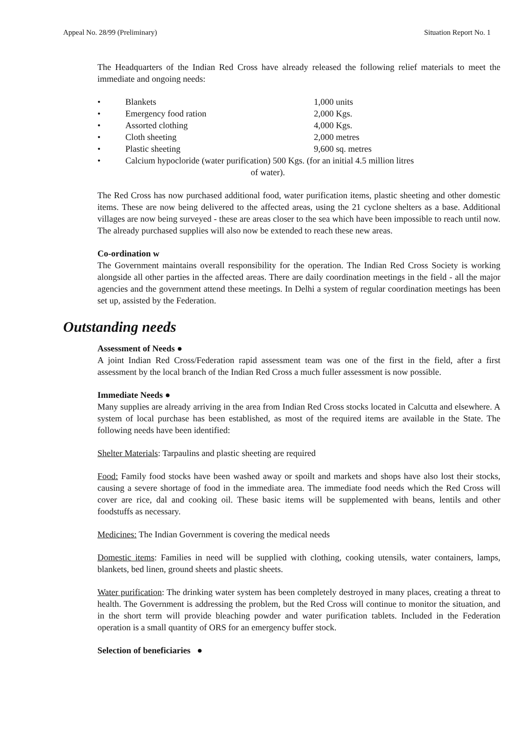Appeal No. 28/99 (Preliminary) Situation Report No. 1
The Headquarters of the Indian Red Cross have already released the following relief materials to meet the immediate and ongoing needs:
• Blankets 1,000 units
• Emergency food ration 2,000 Kgs.
• Assorted clothing 4,000 Kgs.
• Cloth sheeting 2,000 metres
• Plastic sheeting 9,600 sq. metres
• Calcium hypocloride (water purification) 500 Kgs. (for an initial 4.5 million litres
of water).
The Red Cross has now purchased additional food, water purification items, plastic sheeting and other domestic items. These are now being delivered to the affected areas, using the 21 cyclone shelters as a base. Additional villages are now being surveyed - these are areas closer to the sea which have been impossible to reach until now. The already purchased supplies will also now be extended to reach these new areas.
Co-ordination w
The Government maintains overall responsibility for the operation. The Indian Red Cross Society is working alongside all other parties in the affected areas. There are daily coordination meetings in the field - all the major agencies and the government attend these meetings. In Delhi a system of regular coordination meetings has been set up, assisted by the Federation.
Outstanding needs
Assessment of Needs ●
A joint Indian Red Cross/Federation rapid assessment team was one of the first in the field, after a first assessment by the local branch of the Indian Red Cross a much fuller assessment is now possible.
Immediate Needs ●
Many supplies are already arriving in the area from Indian Red Cross stocks located in Calcutta and elsewhere. A system of local purchase has been established, as most of the required items are available in the State. The following needs have been identified:
Shelter Materials: Tarpaulins and plastic sheeting are required
Food: Family food stocks have been washed away or spoilt and markets and shops have also lost their stocks, causing a severe shortage of food in the immediate area. The immediate food needs which the Red Cross will cover are rice, dal and cooking oil. These basic items will be supplemented with beans, lentils and other foodstuffs as necessary.
Medicines: The Indian Government is covering the medical needs
Domestic items: Families in need will be supplied with clothing, cooking utensils, water containers, lamps, blankets, bed linen, ground sheets and plastic sheets.
Water purification: The drinking water system has been completely destroyed in many places, creating a threat to health. The Government is addressing the problem, but the Red Cross will continue to monitor the situation, and in the short term will provide bleaching powder and water purification tablets. Included in the Federation operation is a small quantity of ORS for an emergency buffer stock.
Selection of beneficiaries ●